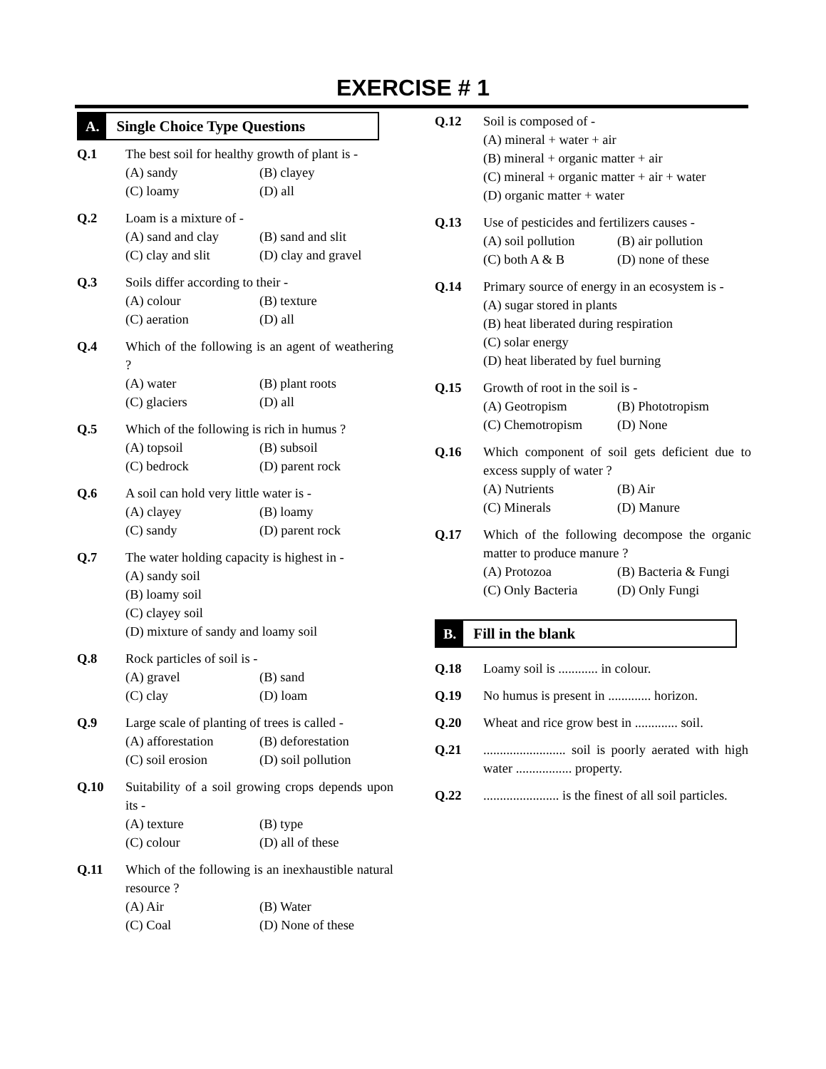EXERCISE # 1
A. Single Choice Type Questions
Q.1 The best soil for healthy growth of plant is -
(A) sandy (B) clayey
(C) loamy (D) all
Q.2 Loam is a mixture of -
(A) sand and clay (B) sand and slit
(C) clay and slit (D) clay and gravel
Q.3 Soils differ according to their -
(A) colour (B) texture
(C) aeration (D) all
Q.4 Which of the following is an agent of weathering ?
(A) water (B) plant roots
(C) glaciers (D) all
Q.5 Which of the following is rich in humus ?
(A) topsoil (B) subsoil
(C) bedrock (D) parent rock
Q.6 A soil can hold very little water is -
(A) clayey (B) loamy
(C) sandy (D) parent rock
Q.7 The water holding capacity is highest in -
(A) sandy soil
(B) loamy soil
(C) clayey soil
(D) mixture of sandy and loamy soil
Q.8 Rock particles of soil is -
(A) gravel (B) sand
(C) clay (D) loam
Q.9 Large scale of planting of trees is called -
(A) afforestation (B) deforestation
(C) soil erosion (D) soil pollution
Q.10 Suitability of a soil growing crops depends upon its -
(A) texture (B) type
(C) colour (D) all of these
Q.11 Which of the following is an inexhaustible natural resource ?
(A) Air (B) Water
(C) Coal (D) None of these
Q.12 Soil is composed of -
(A) mineral + water + air
(B) mineral + organic matter + air
(C) mineral + organic matter + air + water
(D) organic matter + water
Q.13 Use of pesticides and fertilizers causes -
(A) soil pollution (B) air pollution
(C) both A & B (D) none of these
Q.14 Primary source of energy in an ecosystem is -
(A) sugar stored in plants
(B) heat liberated during respiration
(C) solar energy
(D) heat liberated by fuel burning
Q.15 Growth of root in the soil is -
(A) Geotropism (B) Phototropism
(C) Chemotropism (D) None
Q.16 Which component of soil gets deficient due to excess supply of water ?
(A) Nutrients (B) Air
(C) Minerals (D) Manure
Q.17 Which of the following decompose the organic matter to produce manure ?
(A) Protozoa (B) Bacteria & Fungi
(C) Only Bacteria (D) Only Fungi
B. Fill in the blank
Q.18 Loamy soil is ............ in colour.
Q.19 No humus is present in ............. horizon.
Q.20 Wheat and rice grow best in ............. soil.
Q.21 ......................... soil is poorly aerated with high water ................. property.
Q.22 ....................... is the finest of all soil particles.